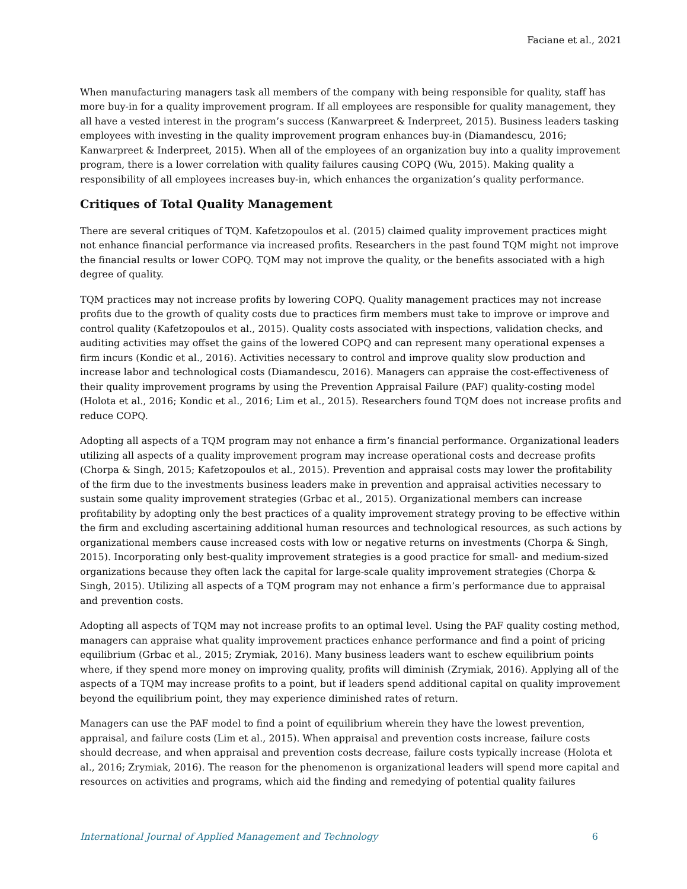Faciane et al., 2021
When manufacturing managers task all members of the company with being responsible for quality, staff has more buy-in for a quality improvement program. If all employees are responsible for quality management, they all have a vested interest in the program’s success (Kanwarpreet & Inderpreet, 2015). Business leaders tasking employees with investing in the quality improvement program enhances buy-in (Diamandescu, 2016; Kanwarpreet & Inderpreet, 2015). When all of the employees of an organization buy into a quality improvement program, there is a lower correlation with quality failures causing COPQ (Wu, 2015). Making quality a responsibility of all employees increases buy-in, which enhances the organization’s quality performance.
Critiques of Total Quality Management
There are several critiques of TQM. Kafetzopoulos et al. (2015) claimed quality improvement practices might not enhance financial performance via increased profits. Researchers in the past found TQM might not improve the financial results or lower COPQ. TQM may not improve the quality, or the benefits associated with a high degree of quality.
TQM practices may not increase profits by lowering COPQ. Quality management practices may not increase profits due to the growth of quality costs due to practices firm members must take to improve or improve and control quality (Kafetzopoulos et al., 2015). Quality costs associated with inspections, validation checks, and auditing activities may offset the gains of the lowered COPQ and can represent many operational expenses a firm incurs (Kondic et al., 2016). Activities necessary to control and improve quality slow production and increase labor and technological costs (Diamandescu, 2016). Managers can appraise the cost-effectiveness of their quality improvement programs by using the Prevention Appraisal Failure (PAF) quality-costing model (Holota et al., 2016; Kondic et al., 2016; Lim et al., 2015). Researchers found TQM does not increase profits and reduce COPQ.
Adopting all aspects of a TQM program may not enhance a firm’s financial performance. Organizational leaders utilizing all aspects of a quality improvement program may increase operational costs and decrease profits (Chorpa & Singh, 2015; Kafetzopoulos et al., 2015). Prevention and appraisal costs may lower the profitability of the firm due to the investments business leaders make in prevention and appraisal activities necessary to sustain some quality improvement strategies (Grbac et al., 2015). Organizational members can increase profitability by adopting only the best practices of a quality improvement strategy proving to be effective within the firm and excluding ascertaining additional human resources and technological resources, as such actions by organizational members cause increased costs with low or negative returns on investments (Chorpa & Singh, 2015). Incorporating only best-quality improvement strategies is a good practice for small- and medium-sized organizations because they often lack the capital for large-scale quality improvement strategies (Chorpa & Singh, 2015). Utilizing all aspects of a TQM program may not enhance a firm’s performance due to appraisal and prevention costs.
Adopting all aspects of TQM may not increase profits to an optimal level. Using the PAF quality costing method, managers can appraise what quality improvement practices enhance performance and find a point of pricing equilibrium (Grbac et al., 2015; Zrymiak, 2016). Many business leaders want to eschew equilibrium points where, if they spend more money on improving quality, profits will diminish (Zrymiak, 2016). Applying all of the aspects of a TQM may increase profits to a point, but if leaders spend additional capital on quality improvement beyond the equilibrium point, they may experience diminished rates of return.
Managers can use the PAF model to find a point of equilibrium wherein they have the lowest prevention, appraisal, and failure costs (Lim et al., 2015). When appraisal and prevention costs increase, failure costs should decrease, and when appraisal and prevention costs decrease, failure costs typically increase (Holota et al., 2016; Zrymiak, 2016). The reason for the phenomenon is organizational leaders will spend more capital and resources on activities and programs, which aid the finding and remedying of potential quality failures
International Journal of Applied Management and Technology 6